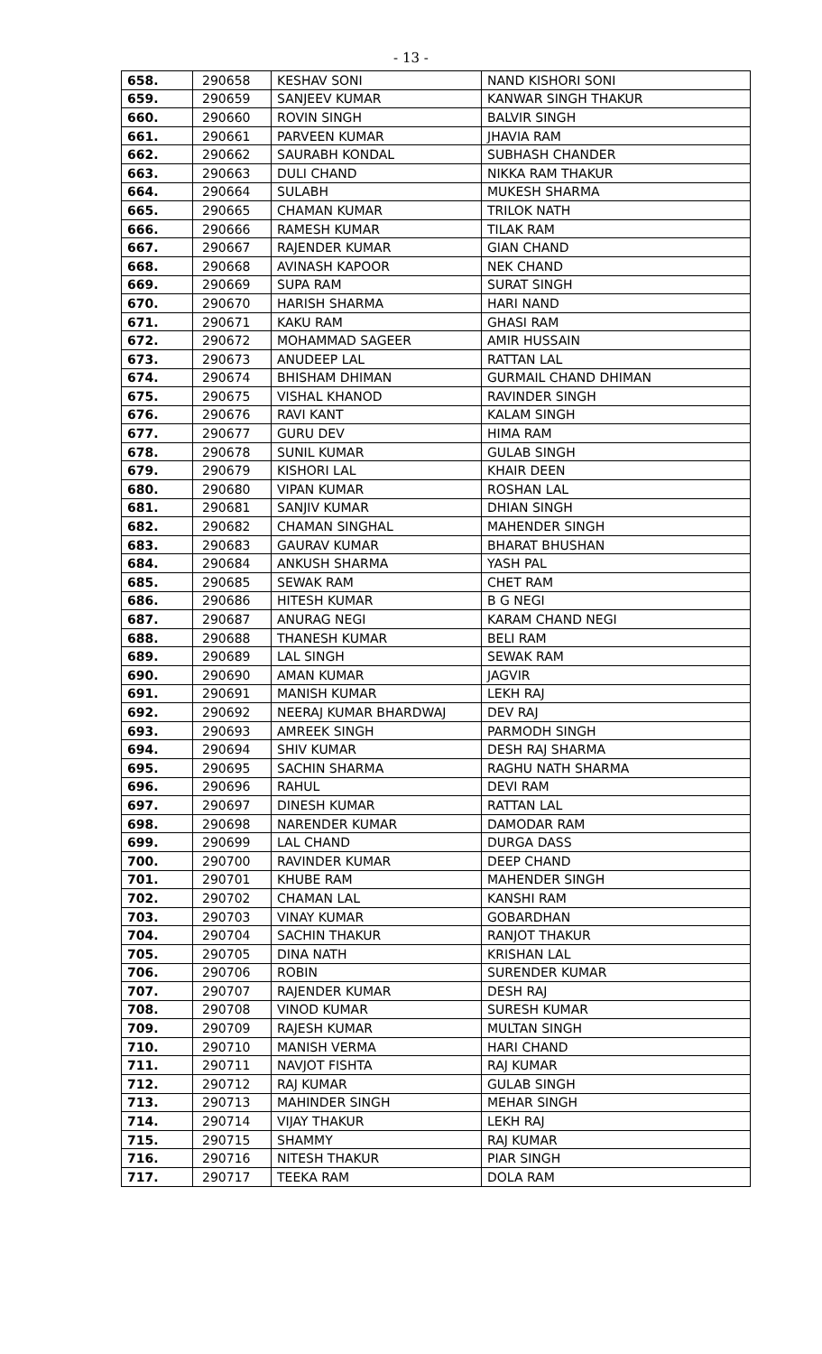- 13 -
| 658. | 290658 | KESHAV SONI | NAND KISHORI SONI |
| 659. | 290659 | SANJEEV KUMAR | KANWAR SINGH THAKUR |
| 660. | 290660 | ROVIN SINGH | BALVIR SINGH |
| 661. | 290661 | PARVEEN KUMAR | JHAVIA RAM |
| 662. | 290662 | SAURABH KONDAL | SUBHASH CHANDER |
| 663. | 290663 | DULI CHAND | NIKKA RAM THAKUR |
| 664. | 290664 | SULABH | MUKESH SHARMA |
| 665. | 290665 | CHAMAN KUMAR | TRILOK NATH |
| 666. | 290666 | RAMESH KUMAR | TILAK RAM |
| 667. | 290667 | RAJENDER KUMAR | GIAN CHAND |
| 668. | 290668 | AVINASH KAPOOR | NEK CHAND |
| 669. | 290669 | SUPA RAM | SURAT SINGH |
| 670. | 290670 | HARISH SHARMA | HARI NAND |
| 671. | 290671 | KAKU RAM | GHASI RAM |
| 672. | 290672 | MOHAMMAD SAGEER | AMIR HUSSAIN |
| 673. | 290673 | ANUDEEP LAL | RATTAN LAL |
| 674. | 290674 | BHISHAM DHIMAN | GURMAIL CHAND DHIMAN |
| 675. | 290675 | VISHAL KHANOD | RAVINDER SINGH |
| 676. | 290676 | RAVI KANT | KALAM SINGH |
| 677. | 290677 | GURU DEV | HIMA RAM |
| 678. | 290678 | SUNIL KUMAR | GULAB SINGH |
| 679. | 290679 | KISHORI LAL | KHAIR DEEN |
| 680. | 290680 | VIPAN KUMAR | ROSHAN LAL |
| 681. | 290681 | SANJIV KUMAR | DHIAN SINGH |
| 682. | 290682 | CHAMAN SINGHAL | MAHENDER SINGH |
| 683. | 290683 | GAURAV KUMAR | BHARAT BHUSHAN |
| 684. | 290684 | ANKUSH SHARMA | YASH PAL |
| 685. | 290685 | SEWAK RAM | CHET RAM |
| 686. | 290686 | HITESH KUMAR | B G NEGI |
| 687. | 290687 | ANURAG NEGI | KARAM CHAND NEGI |
| 688. | 290688 | THANESH KUMAR | BELI RAM |
| 689. | 290689 | LAL SINGH | SEWAK RAM |
| 690. | 290690 | AMAN KUMAR | JAGVIR |
| 691. | 290691 | MANISH KUMAR | LEKH RAJ |
| 692. | 290692 | NEERAJ KUMAR BHARDWAJ | DEV RAJ |
| 693. | 290693 | AMREEK SINGH | PARMODH SINGH |
| 694. | 290694 | SHIV KUMAR | DESH RAJ SHARMA |
| 695. | 290695 | SACHIN SHARMA | RAGHU NATH SHARMA |
| 696. | 290696 | RAHUL | DEVI RAM |
| 697. | 290697 | DINESH KUMAR | RATTAN LAL |
| 698. | 290698 | NARENDER KUMAR | DAMODAR RAM |
| 699. | 290699 | LAL CHAND | DURGA DASS |
| 700. | 290700 | RAVINDER KUMAR | DEEP CHAND |
| 701. | 290701 | KHUBE RAM | MAHENDER SINGH |
| 702. | 290702 | CHAMAN LAL | KANSHI RAM |
| 703. | 290703 | VINAY KUMAR | GOBARDHAN |
| 704. | 290704 | SACHIN THAKUR | RANJOT THAKUR |
| 705. | 290705 | DINA NATH | KRISHAN LAL |
| 706. | 290706 | ROBIN | SURENDER KUMAR |
| 707. | 290707 | RAJENDER KUMAR | DESH RAJ |
| 708. | 290708 | VINOD KUMAR | SURESH KUMAR |
| 709. | 290709 | RAJESH KUMAR | MULTAN SINGH |
| 710. | 290710 | MANISH VERMA | HARI CHAND |
| 711. | 290711 | NAVJOT FISHTA | RAJ KUMAR |
| 712. | 290712 | RAJ KUMAR | GULAB SINGH |
| 713. | 290713 | MAHINDER SINGH | MEHAR SINGH |
| 714. | 290714 | VIJAY THAKUR | LEKH RAJ |
| 715. | 290715 | SHAMMY | RAJ KUMAR |
| 716. | 290716 | NITESH THAKUR | PIAR SINGH |
| 717. | 290717 | TEEKA RAM | DOLA RAM |